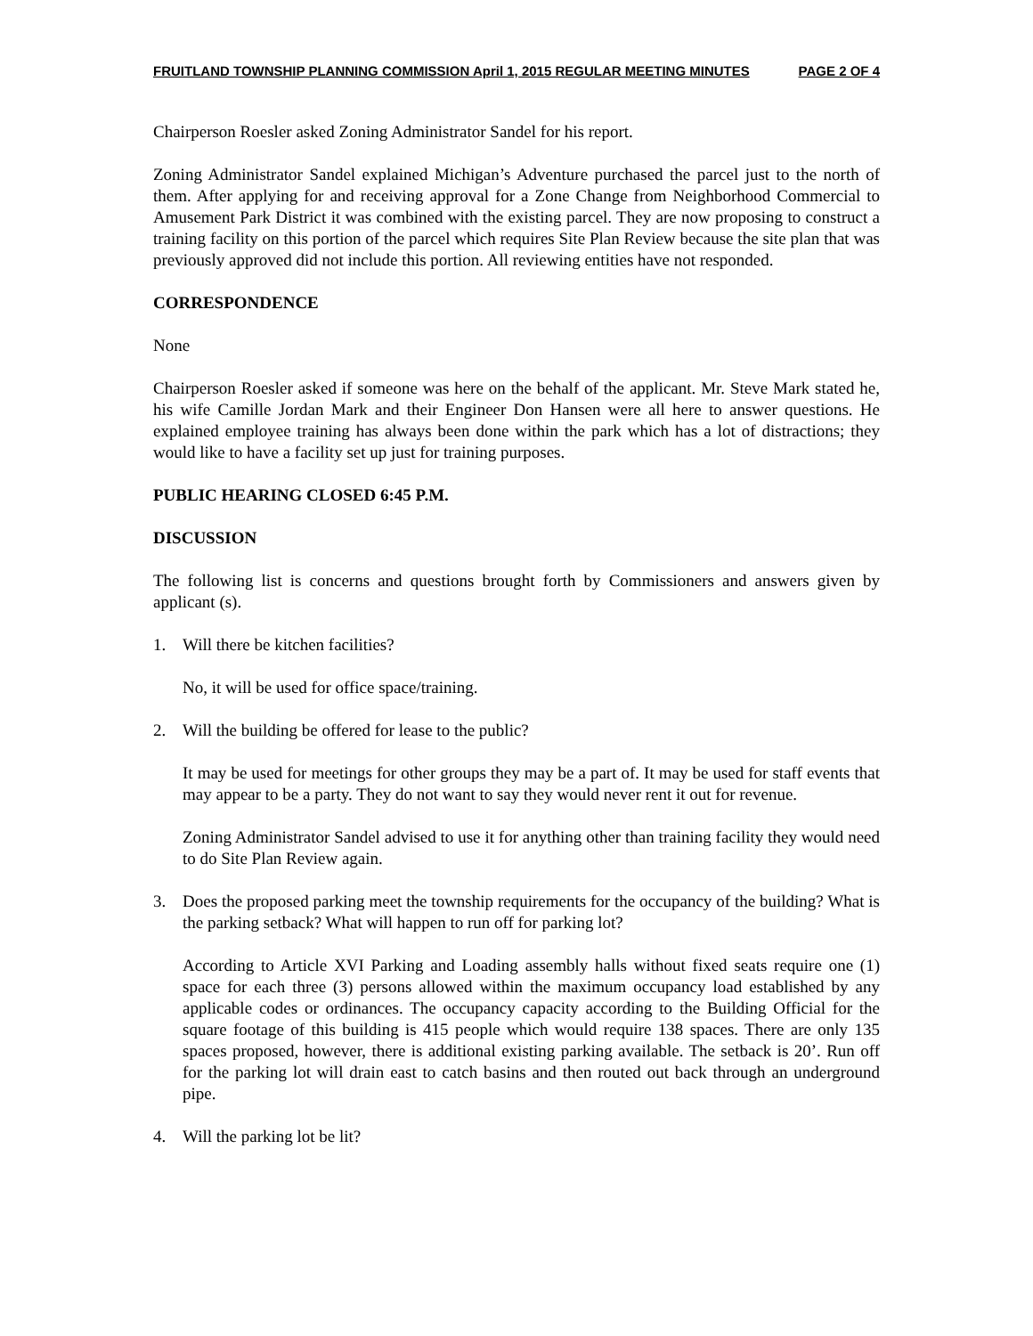FRUITLAND TOWNSHIP PLANNING COMMISSION April 1, 2015 REGULAR MEETING MINUTES PAGE 2 OF 4
Chairperson Roesler asked Zoning Administrator Sandel for his report.
Zoning Administrator Sandel explained Michigan’s Adventure purchased the parcel just to the north of them. After applying for and receiving approval for a Zone Change from Neighborhood Commercial to Amusement Park District it was combined with the existing parcel. They are now proposing to construct a training facility on this portion of the parcel which requires Site Plan Review because the site plan that was previously approved did not include this portion. All reviewing entities have not responded.
CORRESPONDENCE
None
Chairperson Roesler asked if someone was here on the behalf of the applicant. Mr. Steve Mark stated he, his wife Camille Jordan Mark and their Engineer Don Hansen were all here to answer questions. He explained employee training has always been done within the park which has a lot of distractions; they would like to have a facility set up just for training purposes.
PUBLIC HEARING CLOSED 6:45 P.M.
DISCUSSION
The following list is concerns and questions brought forth by Commissioners and answers given by applicant (s).
1. Will there be kitchen facilities?
No, it will be used for office space/training.
2. Will the building be offered for lease to the public?
It may be used for meetings for other groups they may be a part of. It may be used for staff events that may appear to be a party. They do not want to say they would never rent it out for revenue.
Zoning Administrator Sandel advised to use it for anything other than training facility they would need to do Site Plan Review again.
3. Does the proposed parking meet the township requirements for the occupancy of the building? What is the parking setback? What will happen to run off for parking lot?
According to Article XVI Parking and Loading assembly halls without fixed seats require one (1) space for each three (3) persons allowed within the maximum occupancy load established by any applicable codes or ordinances. The occupancy capacity according to the Building Official for the square footage of this building is 415 people which would require 138 spaces. There are only 135 spaces proposed, however, there is additional existing parking available. The setback is 20’. Run off for the parking lot will drain east to catch basins and then routed out back through an underground pipe.
4. Will the parking lot be lit?